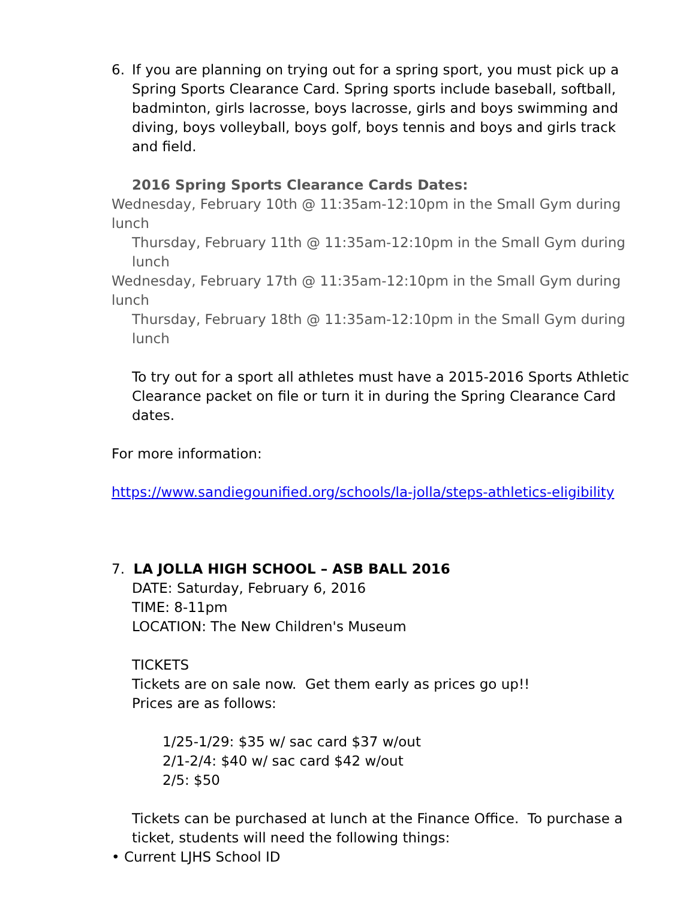6. If you are planning on trying out for a spring sport, you must pick up a Spring Sports Clearance Card. Spring sports include baseball, softball, badminton, girls lacrosse, boys lacrosse, girls and boys swimming and diving, boys volleyball, boys golf, boys tennis and boys and girls track and field.
2016 Spring Sports Clearance Cards Dates:
Wednesday, February 10th @ 11:35am-12:10pm in the Small Gym during lunch
Thursday, February 11th @ 11:35am-12:10pm in the Small Gym during lunch
Wednesday, February 17th @ 11:35am-12:10pm in the Small Gym during lunch
Thursday, February 18th @ 11:35am-12:10pm in the Small Gym during lunch
To try out for a sport all athletes must have a 2015-2016 Sports Athletic Clearance packet on file or turn it in during the Spring Clearance Card dates.
For more information:
https://www.sandiegounified.org/schools/la-jolla/steps-athletics-eligibility
7. LA JOLLA HIGH SCHOOL – ASB BALL 2016
DATE: Saturday, February 6, 2016
TIME: 8-11pm
LOCATION: The New Children's Museum
TICKETS
Tickets are on sale now. Get them early as prices go up!!
Prices are as follows:
1/25-1/29: $35 w/ sac card $37 w/out
2/1-2/4: $40 w/ sac card $42 w/out
2/5: $50
Tickets can be purchased at lunch at the Finance Office. To purchase a ticket, students will need the following things:
• Current LJHS School ID